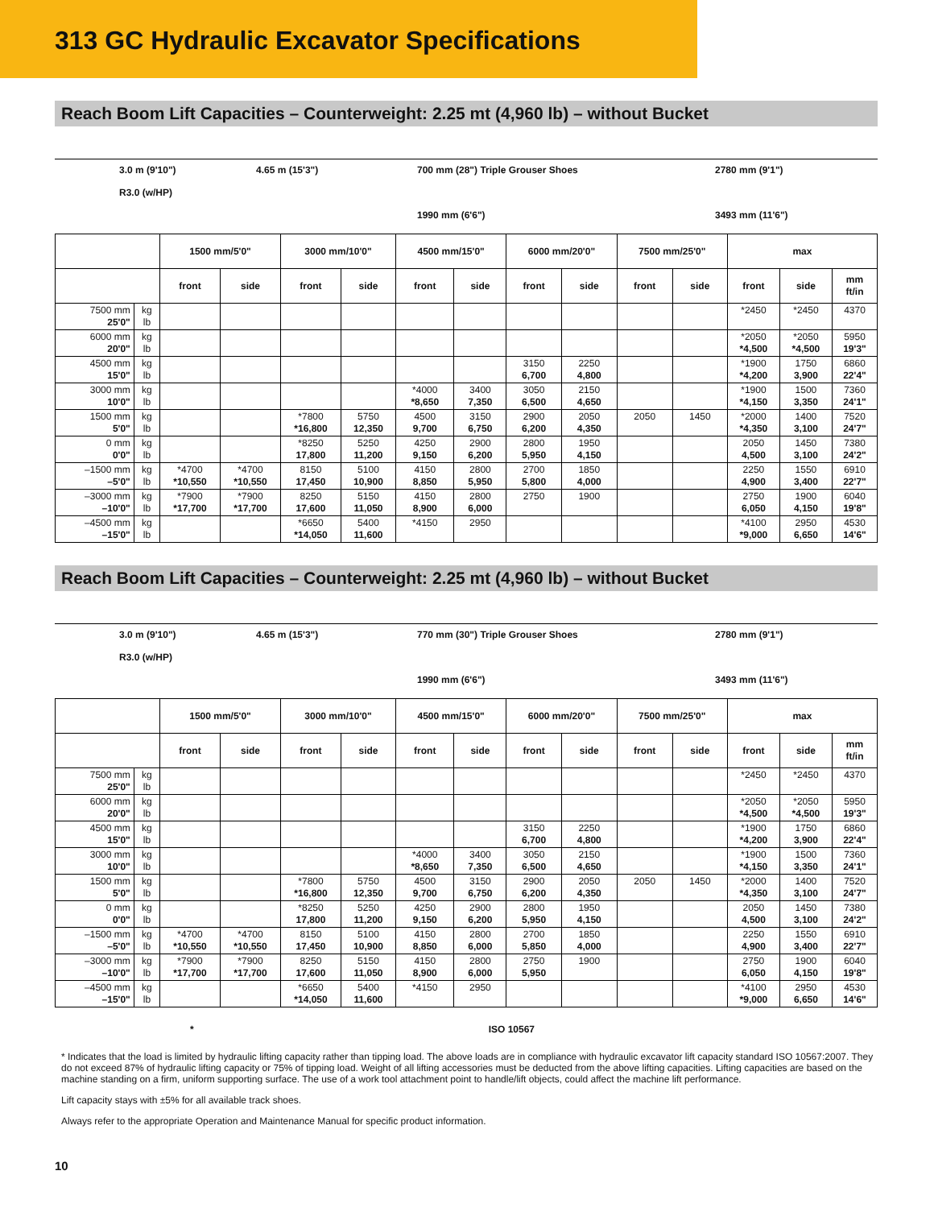313 GC Hydraulic Excavator Specifications
Reach Boom Lift Capacities – Counterweight: 2.25 mt (4,960 lb) – without Bucket
3.0 m (9'10")
R3.0 (w/HP)
4.65 m (15'3") 700 mm (28") Triple Grouser Shoes
1990 mm (6'6")
2780 mm (9'1")
3493 mm (11'6")
| | | 1500 mm/5'0" | | 3000 mm/10'0" | | 4500 mm/15'0" | | 6000 mm/20'0" | | 7500 mm/25'0" | | max | | |
| --- | --- | --- | --- | --- | --- | --- | --- | --- | --- | --- | --- | --- | --- | --- |
| | | front | side | front | side | front | side | front | side | front | side | front | side | mm ft/in |
| 7500 mm 25'0" | kg lb | | | | | | | | | | | *2450 | *2450 | 4370 |
| 6000 mm 20'0" | kg lb | | | | | | | | | | | *2050 *4,500 | *2050 *4,500 | 5950 19'3" |
| 4500 mm 15'0" | kg lb | | | | | | | 3150 6,700 | 2250 4,800 | | | *1900 *4,200 | 1750 3,900 | 6860 22'4" |
| 3000 mm 10'0" | kg lb | | | | | *4000 *8,650 | 3400 7,350 | 3050 6,500 | 2150 4,650 | | | *1900 *4,150 | 1500 3,350 | 7360 24'1" |
| 1500 mm 5'0" | kg lb | | | *7800 *16,800 | 5750 12,350 | 4500 9,700 | 3150 6,750 | 2900 6,200 | 2050 4,350 | 2050 | 1450 | *2000 *4,350 | 1400 3,100 | 7520 24'7" |
| 0 mm 0'0" | kg lb | | | *8250 17,800 | 5250 11,200 | 4250 9,150 | 2900 6,200 | 2800 5,950 | 1950 4,150 | | | 2050 4,500 | 1450 3,100 | 7380 24'2" |
| –1500 mm –5'0" | kg lb | *4700 *10,550 | *4700 *10,550 | 8150 17,450 | 5100 10,900 | 4150 8,850 | 2800 5,950 | 2700 5,800 | 1850 4,000 | | | 2250 4,900 | 1550 3,400 | 6910 22'7" |
| –3000 mm –10'0" | kg lb | *7900 *17,700 | *7900 *17,700 | 8250 17,600 | 5150 11,050 | 4150 8,900 | 2800 6,000 | 2750 | 1900 | | | 2750 6,050 | 1900 4,150 | 6040 19'8" |
| –4500 mm –15'0" | kg lb | | | *6650 *14,050 | 5400 11,600 | *4150 | 2950 | | | | | *4100 *9,000 | 2950 6,650 | 4530 14'6" |
Reach Boom Lift Capacities – Counterweight: 2.25 mt (4,960 lb) – without Bucket
3.0 m (9'10")
R3.0 (w/HP)
4.65 m (15'3") 770 mm (30") Triple Grouser Shoes
1990 mm (6'6")
2780 mm (9'1")
3493 mm (11'6")
| | | 1500 mm/5'0" | | 3000 mm/10'0" | | 4500 mm/15'0" | | 6000 mm/20'0" | | 7500 mm/25'0" | | max | | |
| --- | --- | --- | --- | --- | --- | --- | --- | --- | --- | --- | --- | --- | --- | --- |
| | | front | side | front | side | front | side | front | side | front | side | front | side | mm ft/in |
| 7500 mm 25'0" | kg lb | | | | | | | | | | | *2450 | *2450 | 4370 |
| 6000 mm 20'0" | kg lb | | | | | | | | | | | *2050 *4,500 | *2050 *4,500 | 5950 19'3" |
| 4500 mm 15'0" | kg lb | | | | | | | 3150 6,700 | 2250 4,800 | | | *1900 *4,200 | 1750 3,900 | 6860 22'4" |
| 3000 mm 10'0" | kg lb | | | | | *4000 *8,650 | 3400 7,350 | 3050 6,500 | 2150 4,650 | | | *1900 *4,150 | 1500 3,350 | 7360 24'1" |
| 1500 mm 5'0" | kg lb | | | *7800 *16,800 | 5750 12,350 | 4500 9,700 | 3150 6,750 | 2900 6,200 | 2050 4,350 | 2050 | 1450 | *2000 *4,350 | 1400 3,100 | 7520 24'7" |
| 0 mm 0'0" | kg lb | | | *8250 17,800 | 5250 11,200 | 4250 9,150 | 2900 6,200 | 2800 5,950 | 1950 4,150 | | | 2050 4,500 | 1450 3,100 | 7380 24'2" |
| –1500 mm –5'0" | kg lb | *4700 *10,550 | *4700 *10,550 | 8150 17,450 | 5100 10,900 | 4150 8,850 | 2800 6,000 | 2700 5,850 | 1850 4,000 | | | 2250 4,900 | 1550 3,400 | 6910 22'7" |
| –3000 mm –10'0" | kg lb | *7900 *17,700 | *7900 *17,700 | 8250 17,600 | 5150 11,050 | 4150 8,900 | 2800 6,000 | 2750 5,950 | 1900 | | | 2750 6,050 | 1900 4,150 | 6040 19'8" |
| –4500 mm –15'0" | kg lb | | | *6650 *14,050 | 5400 11,600 | *4150 | 2950 | | | | | *4100 *9,000 | 2950 6,650 | 4530 14'6" |
* ISO 10567
* Indicates that the load is limited by hydraulic lifting capacity rather than tipping load. The above loads are in compliance with hydraulic excavator lift capacity standard ISO 10567:2007. They do not exceed 87% of hydraulic lifting capacity or 75% of tipping load. Weight of all lifting accessories must be deducted from the above lifting capacities. Lifting capacities are based on the machine standing on a firm, uniform supporting surface. The use of a work tool attachment point to handle/lift objects, could affect the machine lift performance.
Lift capacity stays with ±5% for all available track shoes.
Always refer to the appropriate Operation and Maintenance Manual for specific product information.
10